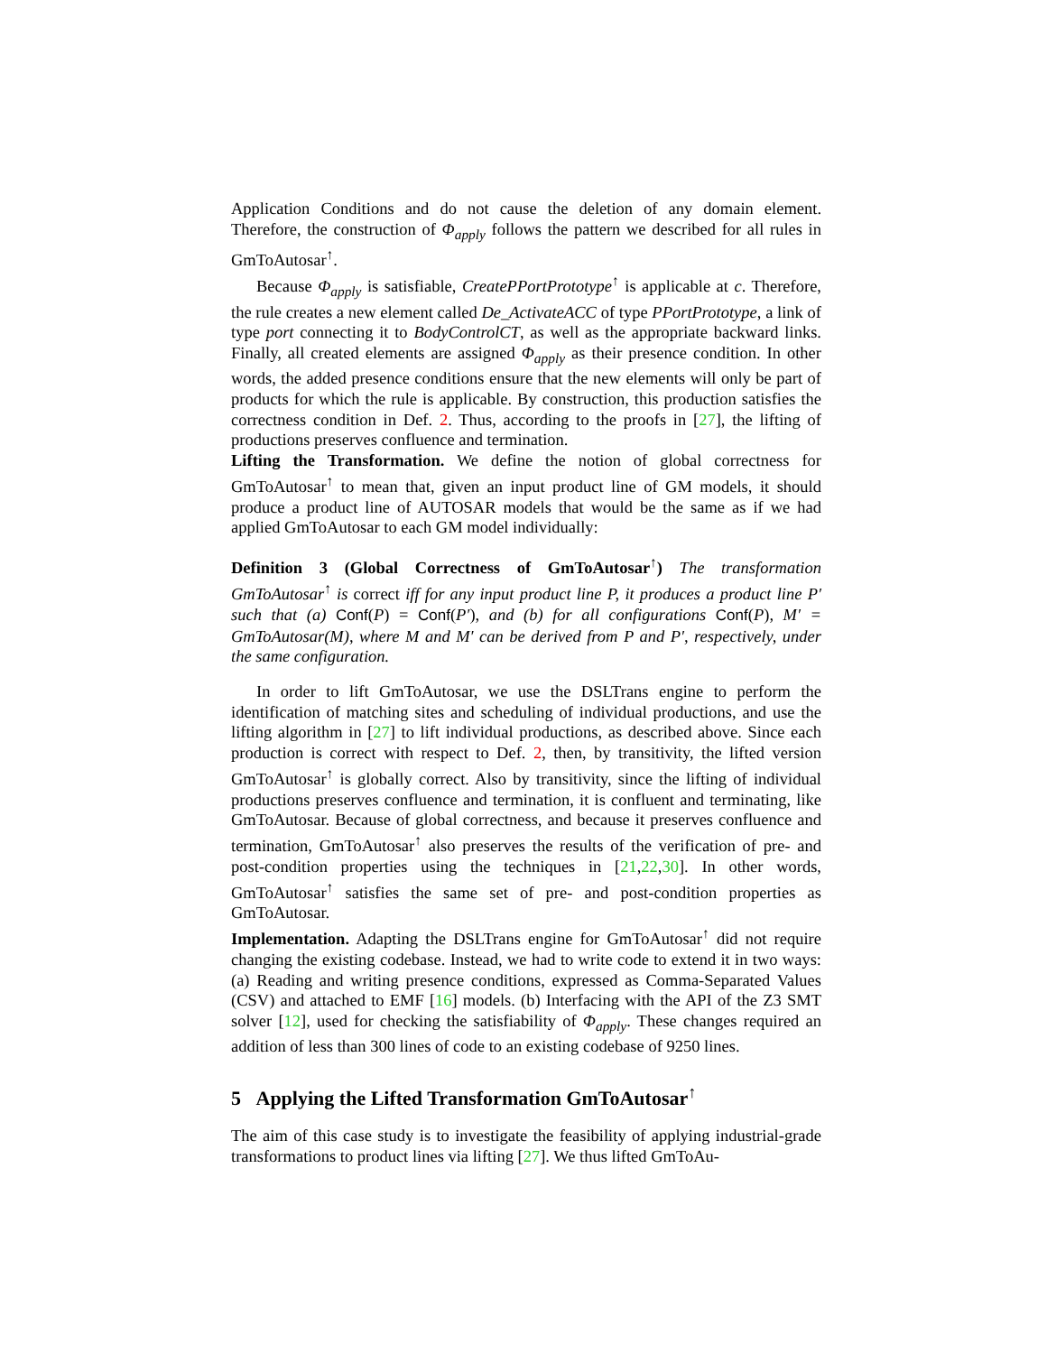Application Conditions and do not cause the deletion of any domain element. Therefore, the construction of Φ<sub>apply</sub> follows the pattern we described for all rules in GmToAutosar<sup>↑</sup>.
Because Φ<sub>apply</sub> is satisfiable, CreatePPortPrototype<sup>↑</sup> is applicable at c. Therefore, the rule creates a new element called De_ActivateACC of type PPortPrototype, a link of type port connecting it to BodyControlCT, as well as the appropriate backward links. Finally, all created elements are assigned Φ<sub>apply</sub> as their presence condition. In other words, the added presence conditions ensure that the new elements will only be part of products for which the rule is applicable. By construction, this production satisfies the correctness condition in Def. 2. Thus, according to the proofs in [27], the lifting of productions preserves confluence and termination.
Lifting the Transformation. We define the notion of global correctness for GmToAutosar<sup>↑</sup> to mean that, given an input product line of GM models, it should produce a product line of AUTOSAR models that would be the same as if we had applied GmToAutosar to each GM model individually:
Definition 3 (Global Correctness of GmToAutosar<sup>↑</sup>) The transformation GmToAutosar<sup>↑</sup> is correct iff for any input product line P, it produces a product line P′ such that (a) Conf(P) = Conf(P′), and (b) for all configurations Conf(P), M′ = GmToAutosar(M), where M and M′ can be derived from P and P′, respectively, under the same configuration.
In order to lift GmToAutosar, we use the DSLTrans engine to perform the identification of matching sites and scheduling of individual productions, and use the lifting algorithm in [27] to lift individual productions, as described above. Since each production is correct with respect to Def. 2, then, by transitivity, the lifted version GmToAutosar<sup>↑</sup> is globally correct. Also by transitivity, since the lifting of individual productions preserves confluence and termination, it is confluent and terminating, like GmToAutosar. Because of global correctness, and because it preserves confluence and termination, GmToAutosar<sup>↑</sup> also preserves the results of the verification of pre- and post-condition properties using the techniques in [21,22,30]. In other words, GmToAutosar<sup>↑</sup> satisfies the same set of pre- and post-condition properties as GmToAutosar.
Implementation. Adapting the DSLTrans engine for GmToAutosar<sup>↑</sup> did not require changing the existing codebase. Instead, we had to write code to extend it in two ways: (a) Reading and writing presence conditions, expressed as Comma-Separated Values (CSV) and attached to EMF [16] models. (b) Interfacing with the API of the Z3 SMT solver [12], used for checking the satisfiability of Φ<sub>apply</sub>. These changes required an addition of less than 300 lines of code to an existing codebase of 9250 lines.
5 Applying the Lifted Transformation GmToAutosar<sup>↑</sup>
The aim of this case study is to investigate the feasibility of applying industrial-grade transformations to product lines via lifting [27]. We thus lifted GmToAu-